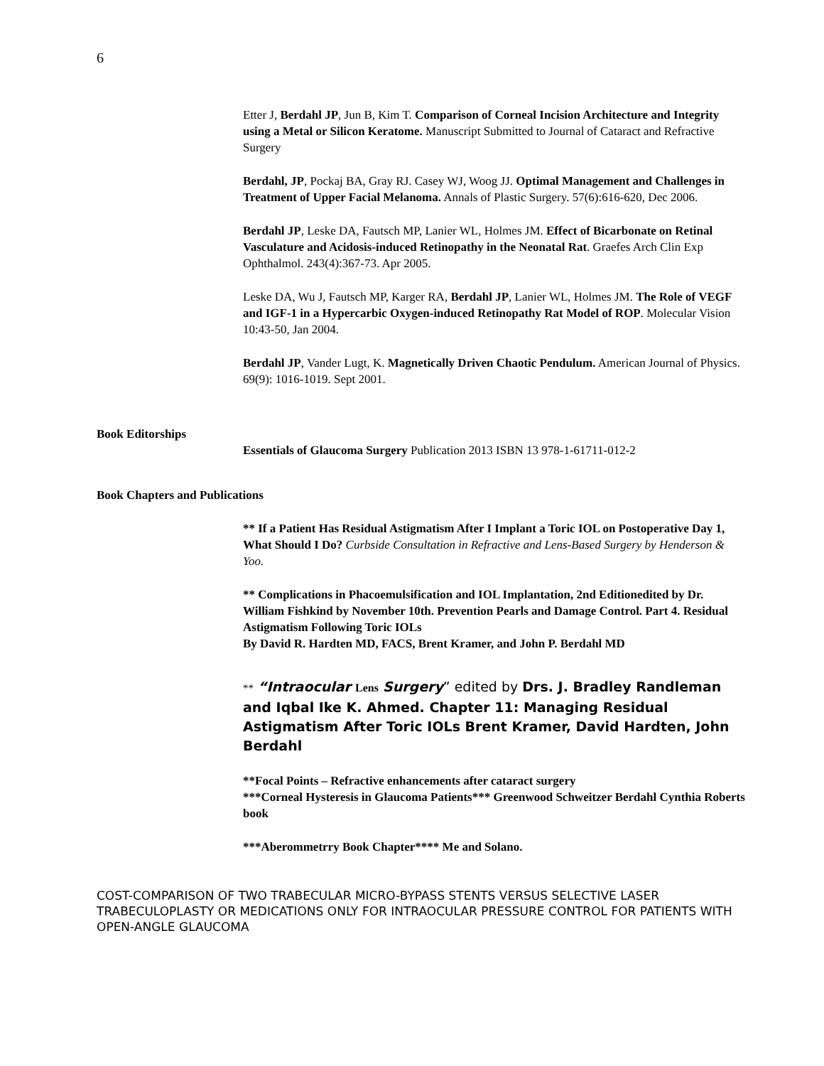6
Etter J, Berdahl JP, Jun B, Kim T. Comparison of Corneal Incision Architecture and Integrity using a Metal or Silicon Keratome. Manuscript Submitted to Journal of Cataract and Refractive Surgery
Berdahl, JP, Pockaj BA, Gray RJ. Casey WJ, Woog JJ. Optimal Management and Challenges in Treatment of Upper Facial Melanoma. Annals of Plastic Surgery. 57(6):616-620, Dec 2006.
Berdahl JP, Leske DA, Fautsch MP, Lanier WL, Holmes JM. Effect of Bicarbonate on Retinal Vasculature and Acidosis-induced Retinopathy in the Neonatal Rat. Graefes Arch Clin Exp Ophthalmol. 243(4):367-73. Apr 2005.
Leske DA, Wu J, Fautsch MP, Karger RA, Berdahl JP, Lanier WL, Holmes JM. The Role of VEGF and IGF-1 in a Hypercarbic Oxygen-induced Retinopathy Rat Model of ROP. Molecular Vision 10:43-50, Jan 2004.
Berdahl JP, Vander Lugt, K. Magnetically Driven Chaotic Pendulum. American Journal of Physics. 69(9): 1016-1019. Sept 2001.
Book Editorships
Essentials of Glaucoma Surgery Publication 2013 ISBN 13 978-1-61711-012-2
Book Chapters and Publications
** If a Patient Has Residual Astigmatism After I Implant a Toric IOL on Postoperative Day 1, What Should I Do? Curbside Consultation in Refractive and Lens-Based Surgery by Henderson & Yoo.
** Complications in Phacoemulsification and IOL Implantation, 2nd Editionedited by Dr. William Fishkind by November 10th. Prevention Pearls and Damage Control. Part 4. Residual Astigmatism Following Toric IOLs
By David R. Hardten MD, FACS, Brent Kramer, and John P. Berdahl MD
** “Intraocular Lens Surgery” edited by Drs. J. Bradley Randleman and Iqbal Ike K. Ahmed. Chapter 11: Managing Residual Astigmatism After Toric IOLs Brent Kramer, David Hardten, John Berdahl
**Focal Points – Refractive enhancements after cataract surgery
***Corneal Hysteresis in Glaucoma Patients*** Greenwood Schweitzer Berdahl Cynthia Roberts book
***Aberommetrry Book Chapter**** Me and Solano.
COST-COMPARISON OF TWO TRABECULAR MICRO-BYPASS STENTS VERSUS SELECTIVE LASER TRABECULOPLASTY OR MEDICATIONS ONLY FOR INTRAOCULAR PRESSURE CONTROL FOR PATIENTS WITH OPEN-ANGLE GLAUCOMA